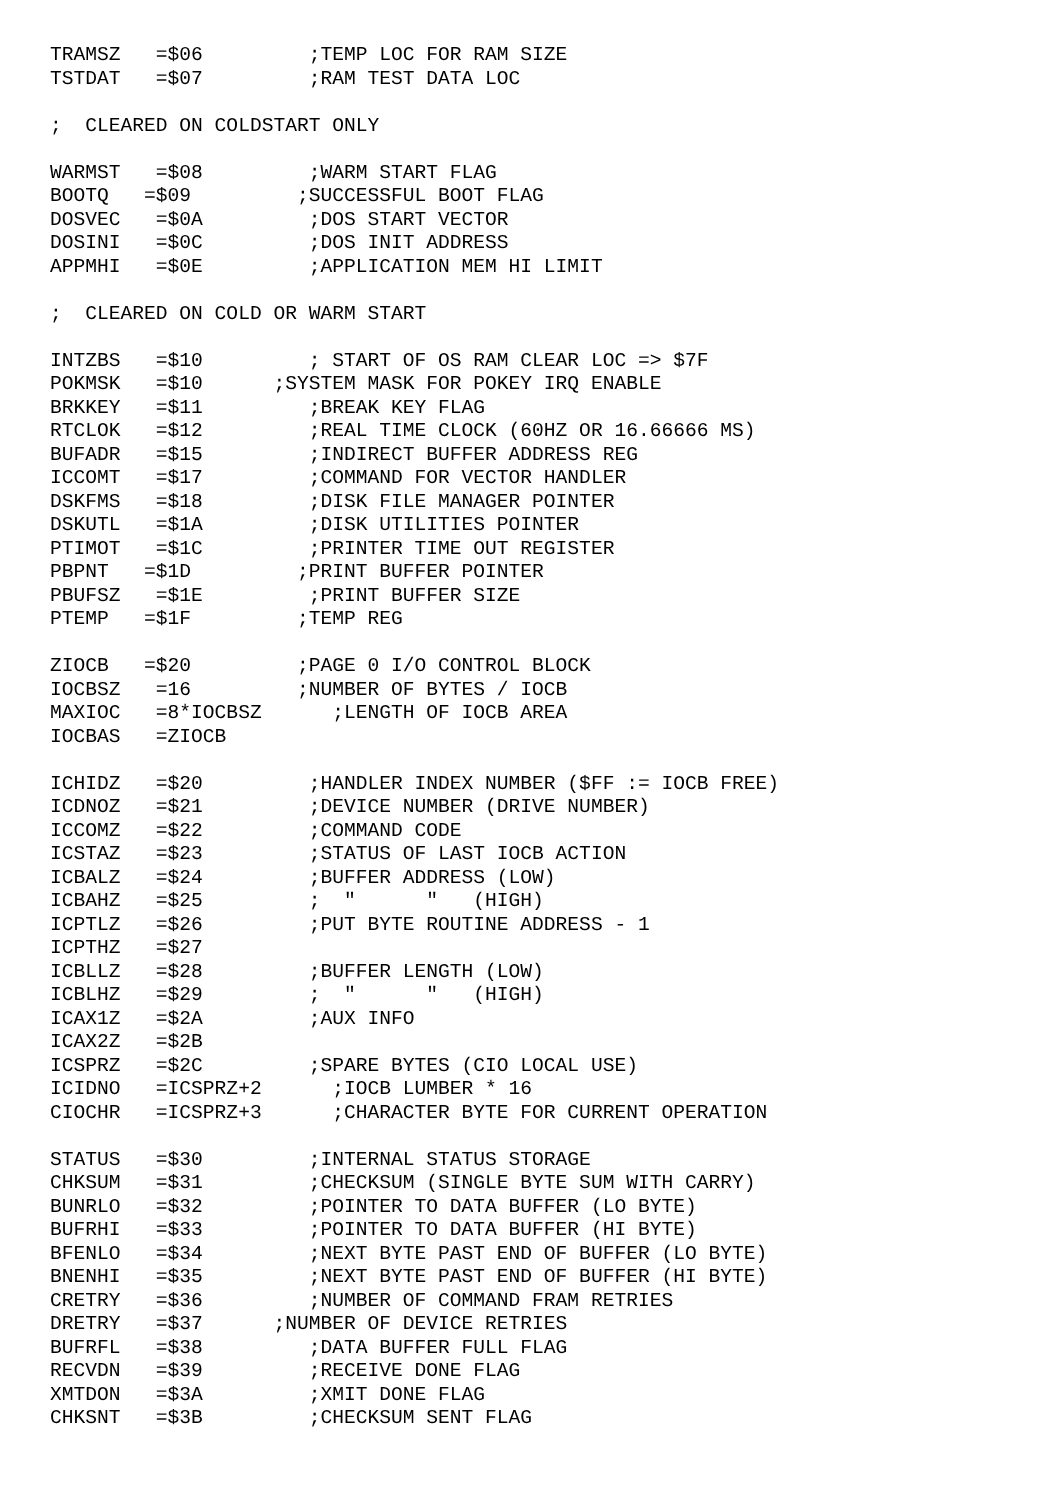TRAMSZ   =$06         ;TEMP LOC FOR RAM SIZE
TSTDAT   =$07         ;RAM TEST DATA LOC

;  CLEARED ON COLDSTART ONLY

WARMST   =$08         ;WARM START FLAG
BOOTQ   =$09         ;SUCCESSFUL BOOT FLAG
DOSVEC   =$0A         ;DOS START VECTOR
DOSINI   =$0C         ;DOS INIT ADDRESS
APPMHI   =$0E         ;APPLICATION MEM HI LIMIT

;  CLEARED ON COLD OR WARM START

INTZBS   =$10         ; START OF OS RAM CLEAR LOC => $7F
POKMSK   =$10      ;SYSTEM MASK FOR POKEY IRQ ENABLE
BRKKEY   =$11         ;BREAK KEY FLAG
RTCLOK   =$12         ;REAL TIME CLOCK (60HZ OR 16.66666 MS)
BUFADR   =$15         ;INDIRECT BUFFER ADDRESS REG
ICCOMT   =$17         ;COMMAND FOR VECTOR HANDLER
DSKFMS   =$18         ;DISK FILE MANAGER POINTER
DSKUTL   =$1A         ;DISK UTILITIES POINTER
PTIMOT   =$1C         ;PRINTER TIME OUT REGISTER
PBPNT   =$1D         ;PRINT BUFFER POINTER
PBUFSZ   =$1E         ;PRINT BUFFER SIZE
PTEMP   =$1F         ;TEMP REG

ZIOCB   =$20         ;PAGE 0 I/O CONTROL BLOCK
IOCBSZ   =16         ;NUMBER OF BYTES / IOCB
MAXIOC   =8*IOCBSZ      ;LENGTH OF IOCB AREA
IOCBAS   =ZIOCB

ICHIDZ   =$20         ;HANDLER INDEX NUMBER ($FF := IOCB FREE)
ICDNOZ   =$21         ;DEVICE NUMBER (DRIVE NUMBER)
ICCOMZ   =$22         ;COMMAND CODE
ICSTAZ   =$23         ;STATUS OF LAST IOCB ACTION
ICBALZ   =$24         ;BUFFER ADDRESS (LOW)
ICBAHZ   =$25         ;  "      "   (HIGH)
ICPTLZ   =$26         ;PUT BYTE ROUTINE ADDRESS - 1
ICPTHZ   =$27
ICBLLZ   =$28         ;BUFFER LENGTH (LOW)
ICBLHZ   =$29         ;  "      "   (HIGH)
ICAX1Z   =$2A         ;AUX INFO
ICAX2Z   =$2B
ICSPRZ   =$2C         ;SPARE BYTES (CIO LOCAL USE)
ICIDNO   =ICSPRZ+2      ;IOCB LUMBER * 16
CIOCHR   =ICSPRZ+3      ;CHARACTER BYTE FOR CURRENT OPERATION

STATUS   =$30         ;INTERNAL STATUS STORAGE
CHKSUM   =$31         ;CHECKSUM (SINGLE BYTE SUM WITH CARRY)
BUNRLO   =$32         ;POINTER TO DATA BUFFER (LO BYTE)
BUFRHI   =$33         ;POINTER TO DATA BUFFER (HI BYTE)
BFENLO   =$34         ;NEXT BYTE PAST END OF BUFFER (LO BYTE)
BNENHI   =$35         ;NEXT BYTE PAST END OF BUFFER (HI BYTE)
CRETRY   =$36         ;NUMBER OF COMMAND FRAM RETRIES
DRETRY   =$37      ;NUMBER OF DEVICE RETRIES
BUFRFL   =$38         ;DATA BUFFER FULL FLAG
RECVDN   =$39         ;RECEIVE DONE FLAG
XMTDON   =$3A         ;XMIT DONE FLAG
CHKSNT   =$3B         ;CHECKSUM SENT FLAG